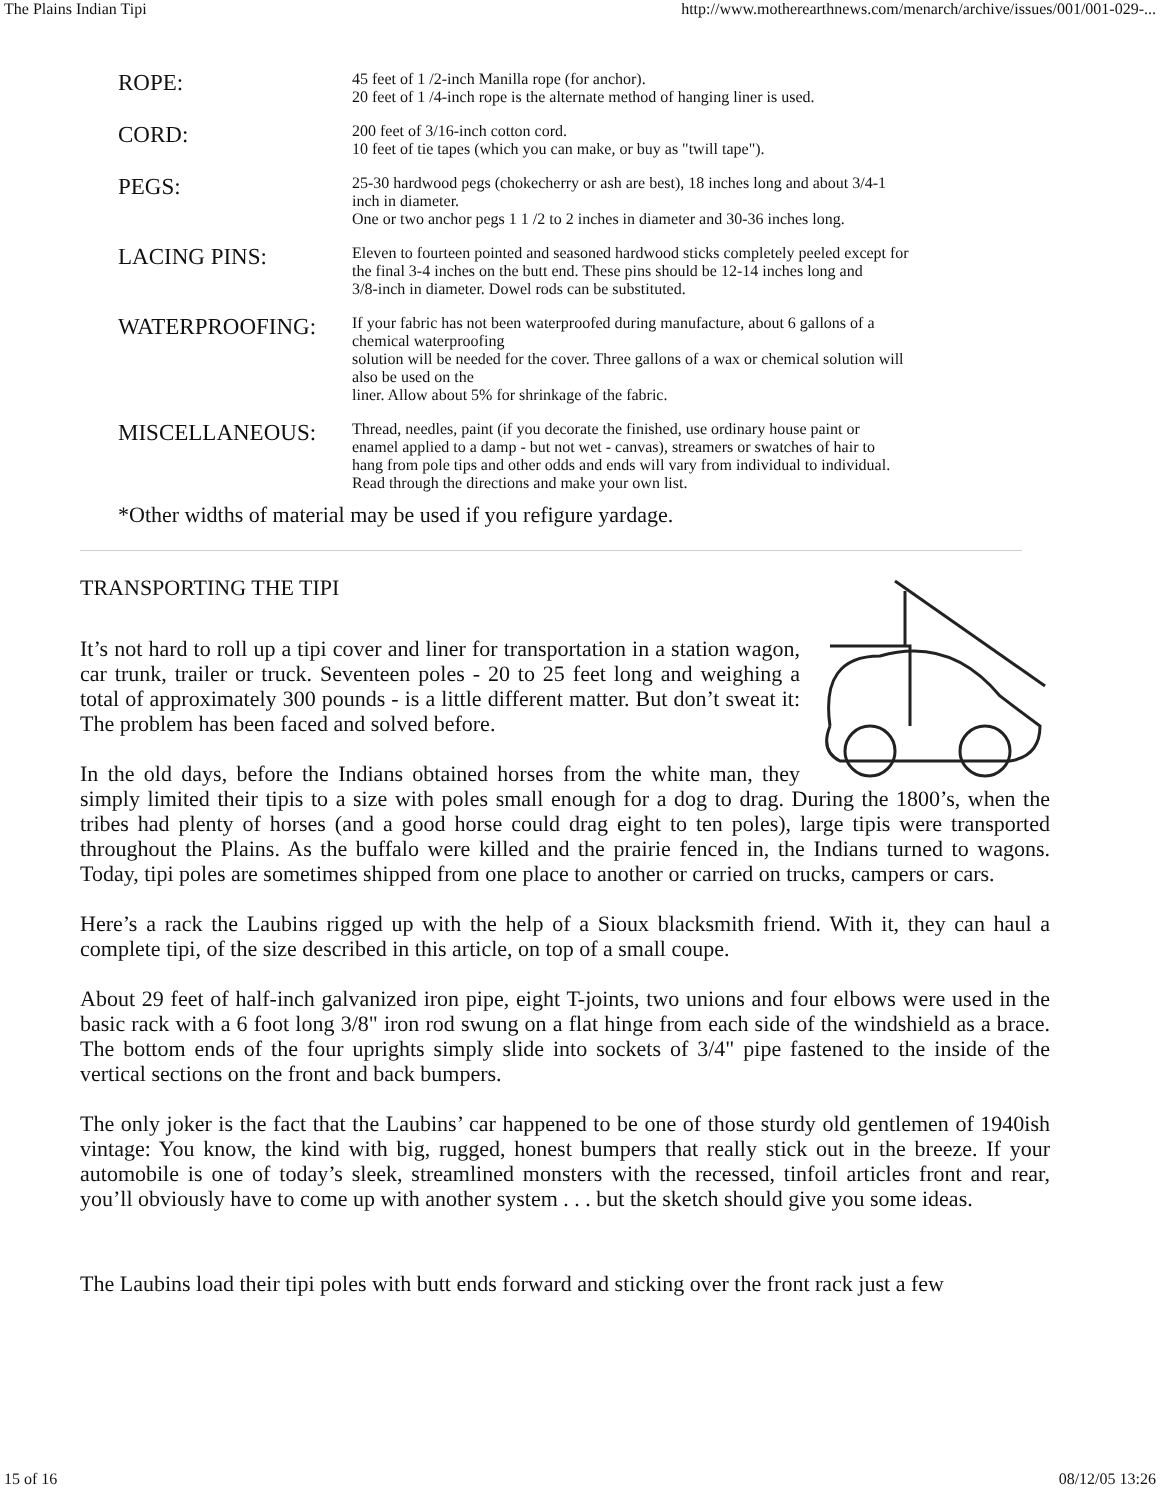The Plains Indian Tipi http://www.motherearthnews.com/menarch/archive/issues/001/001-029-...
| ROPE: | 45 feet of 1 /2-inch Manilla rope (for anchor). 20 feet of 1 /4-inch rope is the alternate method of hanging liner is used. |
| CORD: | 200 feet of 3/16-inch cotton cord. 10 feet of tie tapes (which you can make, or buy as "twill tape"). |
| PEGS: | 25-30 hardwood pegs (chokecherry or ash are best), 18 inches long and about 3/4-1 inch in diameter. One or two anchor pegs 1 1 /2 to 2 inches in diameter and 30-36 inches long. |
| LACING PINS: | Eleven to fourteen pointed and seasoned hardwood sticks completely peeled except for the final 3-4 inches on the butt end. These pins should be 12-14 inches long and 3/8-inch in diameter. Dowel rods can be substituted. |
| WATERPROOFING: | If your fabric has not been waterproofed during manufacture, about 6 gallons of a chemical waterproofing solution will be needed for the cover. Three gallons of a wax or chemical solution will also be used on the liner. Allow about 5% for shrinkage of the fabric. |
| MISCELLANEOUS: | Thread, needles, paint (if you decorate the finished, use ordinary house paint or enamel applied to a damp - but not wet - canvas), streamers or swatches of hair to hang from pole tips and other odds and ends will vary from individual to individual. Read through the directions and make your own list. |
*Other widths of material may be used if you refigure yardage.
TRANSPORTING THE TIPI
It’s not hard to roll up a tipi cover and liner for transportation in a station wagon, car trunk, trailer or truck. Seventeen poles - 20 to 25 feet long and weighing a total of approximately 300 pounds - is a little different matter. But don’t sweat it: The problem has been faced and solved before.
In the old days, before the Indians obtained horses from the white man, they simply limited their tipis to a size with poles small enough for a dog to drag. During the 1800’s, when the tribes had plenty of horses (and a good horse could drag eight to ten poles), large tipis were transported throughout the Plains. As the buffalo were killed and the prairie fenced in, the Indians turned to wagons. Today, tipi poles are sometimes shipped from one place to another or carried on trucks, campers or cars.
Here’s a rack the Laubins rigged up with the help of a Sioux blacksmith friend. With it, they can haul a complete tipi, of the size described in this article, on top of a small coupe.
About 29 feet of half-inch galvanized iron pipe, eight T-joints, two unions and four elbows were used in the basic rack with a 6 foot long 3/8" iron rod swung on a flat hinge from each side of the windshield as a brace. The bottom ends of the four uprights simply slide into sockets of 3/4" pipe fastened to the inside of the vertical sections on the front and back bumpers.
The only joker is the fact that the Laubins’ car happened to be one of those sturdy old gentlemen of 1940ish vintage: You know, the kind with big, rugged, honest bumpers that really stick out in the breeze. If your automobile is one of today’s sleek, streamlined monsters with the recessed, tinfoil articles front and rear, you’ll obviously have to come up with another system . . . but the sketch should give you some ideas.
The Laubins load their tipi poles with butt ends forward and sticking over the front rack just a few
15 of 16 08/12/05 13:26